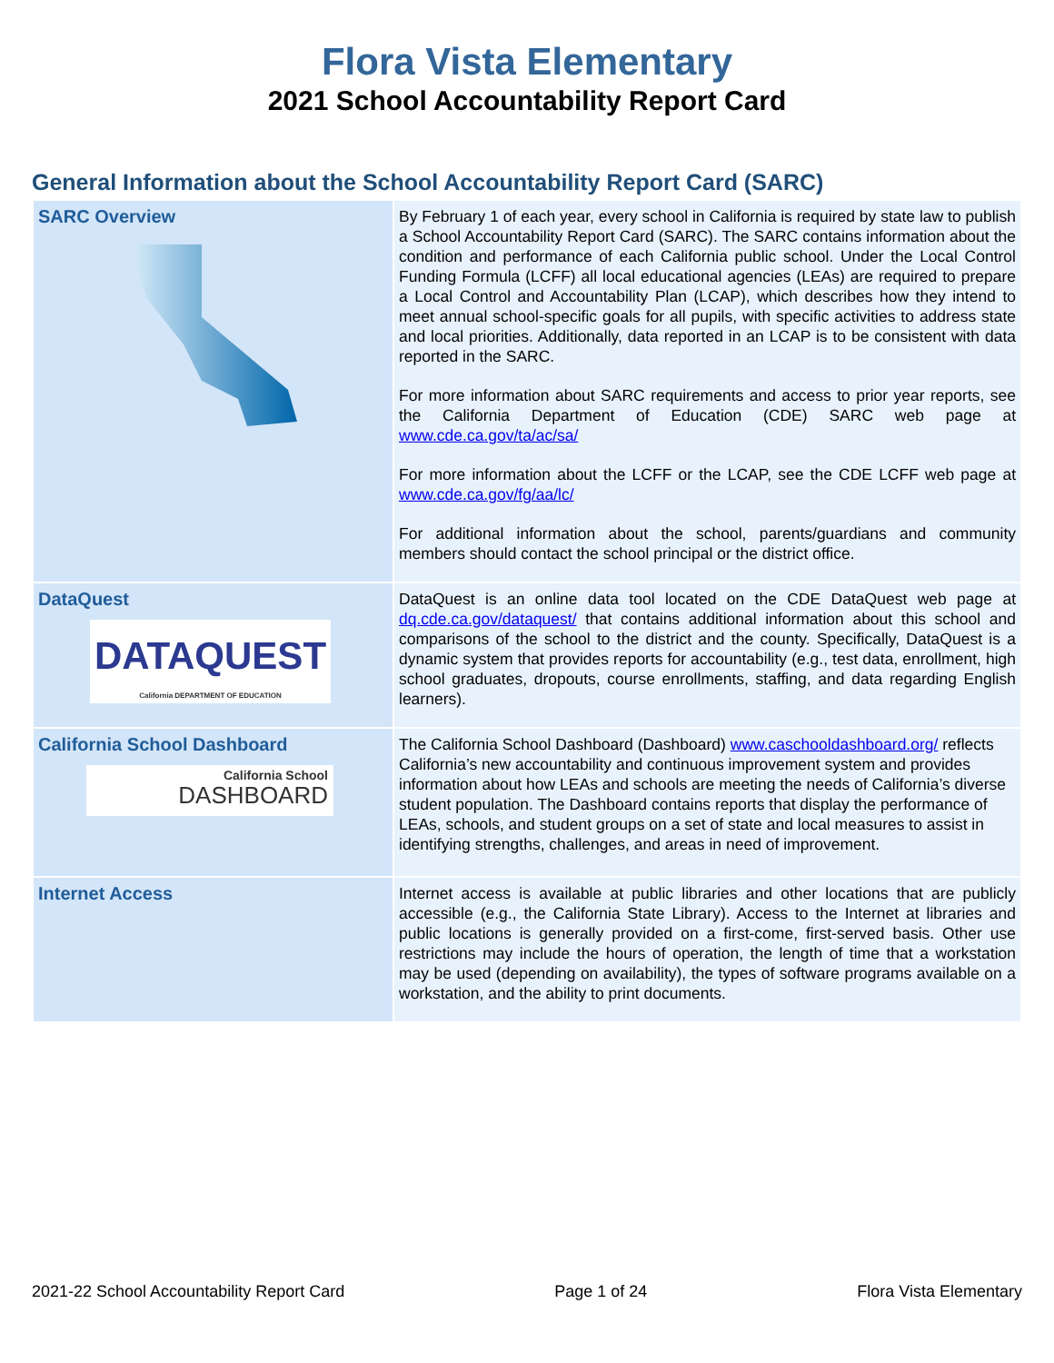Flora Vista Elementary
2021 School Accountability Report Card
General Information about the School Accountability Report Card (SARC)
| SARC Overview | By February 1 of each year, every school in California is required by state law to publish a School Accountability Report Card (SARC). The SARC contains information about the condition and performance of each California public school. Under the Local Control Funding Formula (LCFF) all local educational agencies (LEAs) are required to prepare a Local Control and Accountability Plan (LCAP), which describes how they intend to meet annual school-specific goals for all pupils, with specific activities to address state and local priorities. Additionally, data reported in an LCAP is to be consistent with data reported in the SARC. For more information about SARC requirements and access to prior year reports, see the California Department of Education (CDE) SARC web page at www.cde.ca.gov/ta/ac/sa/ For more information about the LCFF or the LCAP, see the CDE LCFF web page at www.cde.ca.gov/fg/aa/lc/ For additional information about the school, parents/guardians and community members should contact the school principal or the district office. |
| DataQuest DATAQUEST California DEPARTMENT OF EDUCATION | DataQuest is an online data tool located on the CDE DataQuest web page at dq.cde.ca.gov/dataquest/ that contains additional information about this school and comparisons of the school to the district and the county. Specifically, DataQuest is a dynamic system that provides reports for accountability (e.g., test data, enrollment, high school graduates, dropouts, course enrollments, staffing, and data regarding English learners). |
| California School Dashboard California School DASHBOARD | The California School Dashboard (Dashboard) www.caschooldashboard.org/ reflects California’s new accountability and continuous improvement system and provides information about how LEAs and schools are meeting the needs of California’s diverse student population. The Dashboard contains reports that display the performance of LEAs, schools, and student groups on a set of state and local measures to assist in identifying strengths, challenges, and areas in need of improvement. |
| Internet Access | Internet access is available at public libraries and other locations that are publicly accessible (e.g., the California State Library). Access to the Internet at libraries and public locations is generally provided on a first-come, first-served basis. Other use restrictions may include the hours of operation, the length of time that a workstation may be used (depending on availability), the types of software programs available on a workstation, and the ability to print documents. |
2021-22 School Accountability Report Card Page 1 of 24 Flora Vista Elementary